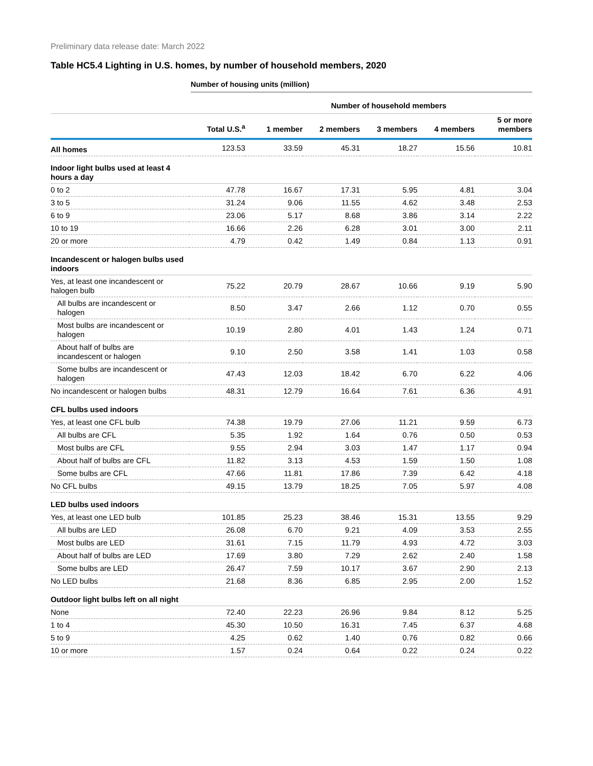Preliminary data release date: March 2022
Table HC5.4 Lighting in U.S. homes, by number of household members, 2020
Number of housing units (million)
| | | Number of household members | | | | |
| --- | --- | --- | --- | --- | --- | --- |
| | Total U.S.<sup>a</sup> | 1 member | 2 members | 3 members | 4 members | 5 or more members |
| All homes | 123.53 | 33.59 | 45.31 | 18.27 | 15.56 | 10.81 |
| Indoor light bulbs used at least 4 hours a day | | | | | | |
| 0 to 2 | 47.78 | 16.67 | 17.31 | 5.95 | 4.81 | 3.04 |
| 3 to 5 | 31.24 | 9.06 | 11.55 | 4.62 | 3.48 | 2.53 |
| 6 to 9 | 23.06 | 5.17 | 8.68 | 3.86 | 3.14 | 2.22 |
| 10 to 19 | 16.66 | 2.26 | 6.28 | 3.01 | 3.00 | 2.11 |
| 20 or more | 4.79 | 0.42 | 1.49 | 0.84 | 1.13 | 0.91 |
| Incandescent or halogen bulbs used indoors | | | | | | |
| Yes, at least one incandescent or halogen bulb | 75.22 | 20.79 | 28.67 | 10.66 | 9.19 | 5.90 |
| All bulbs are incandescent or halogen | 8.50 | 3.47 | 2.66 | 1.12 | 0.70 | 0.55 |
| Most bulbs are incandescent or halogen | 10.19 | 2.80 | 4.01 | 1.43 | 1.24 | 0.71 |
| About half of bulbs are incandescent or halogen | 9.10 | 2.50 | 3.58 | 1.41 | 1.03 | 0.58 |
| Some bulbs are incandescent or halogen | 47.43 | 12.03 | 18.42 | 6.70 | 6.22 | 4.06 |
| No incandescent or halogen bulbs | 48.31 | 12.79 | 16.64 | 7.61 | 6.36 | 4.91 |
| CFL bulbs used indoors | | | | | | |
| Yes, at least one CFL bulb | 74.38 | 19.79 | 27.06 | 11.21 | 9.59 | 6.73 |
| All bulbs are CFL | 5.35 | 1.92 | 1.64 | 0.76 | 0.50 | 0.53 |
| Most bulbs are CFL | 9.55 | 2.94 | 3.03 | 1.47 | 1.17 | 0.94 |
| About half of bulbs are CFL | 11.82 | 3.13 | 4.53 | 1.59 | 1.50 | 1.08 |
| Some bulbs are CFL | 47.66 | 11.81 | 17.86 | 7.39 | 6.42 | 4.18 |
| No CFL bulbs | 49.15 | 13.79 | 18.25 | 7.05 | 5.97 | 4.08 |
| LED bulbs used indoors | | | | | | |
| Yes, at least one LED bulb | 101.85 | 25.23 | 38.46 | 15.31 | 13.55 | 9.29 |
| All bulbs are LED | 26.08 | 6.70 | 9.21 | 4.09 | 3.53 | 2.55 |
| Most bulbs are LED | 31.61 | 7.15 | 11.79 | 4.93 | 4.72 | 3.03 |
| About half of bulbs are LED | 17.69 | 3.80 | 7.29 | 2.62 | 2.40 | 1.58 |
| Some bulbs are LED | 26.47 | 7.59 | 10.17 | 3.67 | 2.90 | 2.13 |
| No LED bulbs | 21.68 | 8.36 | 6.85 | 2.95 | 2.00 | 1.52 |
| Outdoor light bulbs left on all night | | | | | | |
| None | 72.40 | 22.23 | 26.96 | 9.84 | 8.12 | 5.25 |
| 1 to 4 | 45.30 | 10.50 | 16.31 | 7.45 | 6.37 | 4.68 |
| 5 to 9 | 4.25 | 0.62 | 1.40 | 0.76 | 0.82 | 0.66 |
| 10 or more | 1.57 | 0.24 | 0.64 | 0.22 | 0.24 | 0.22 |